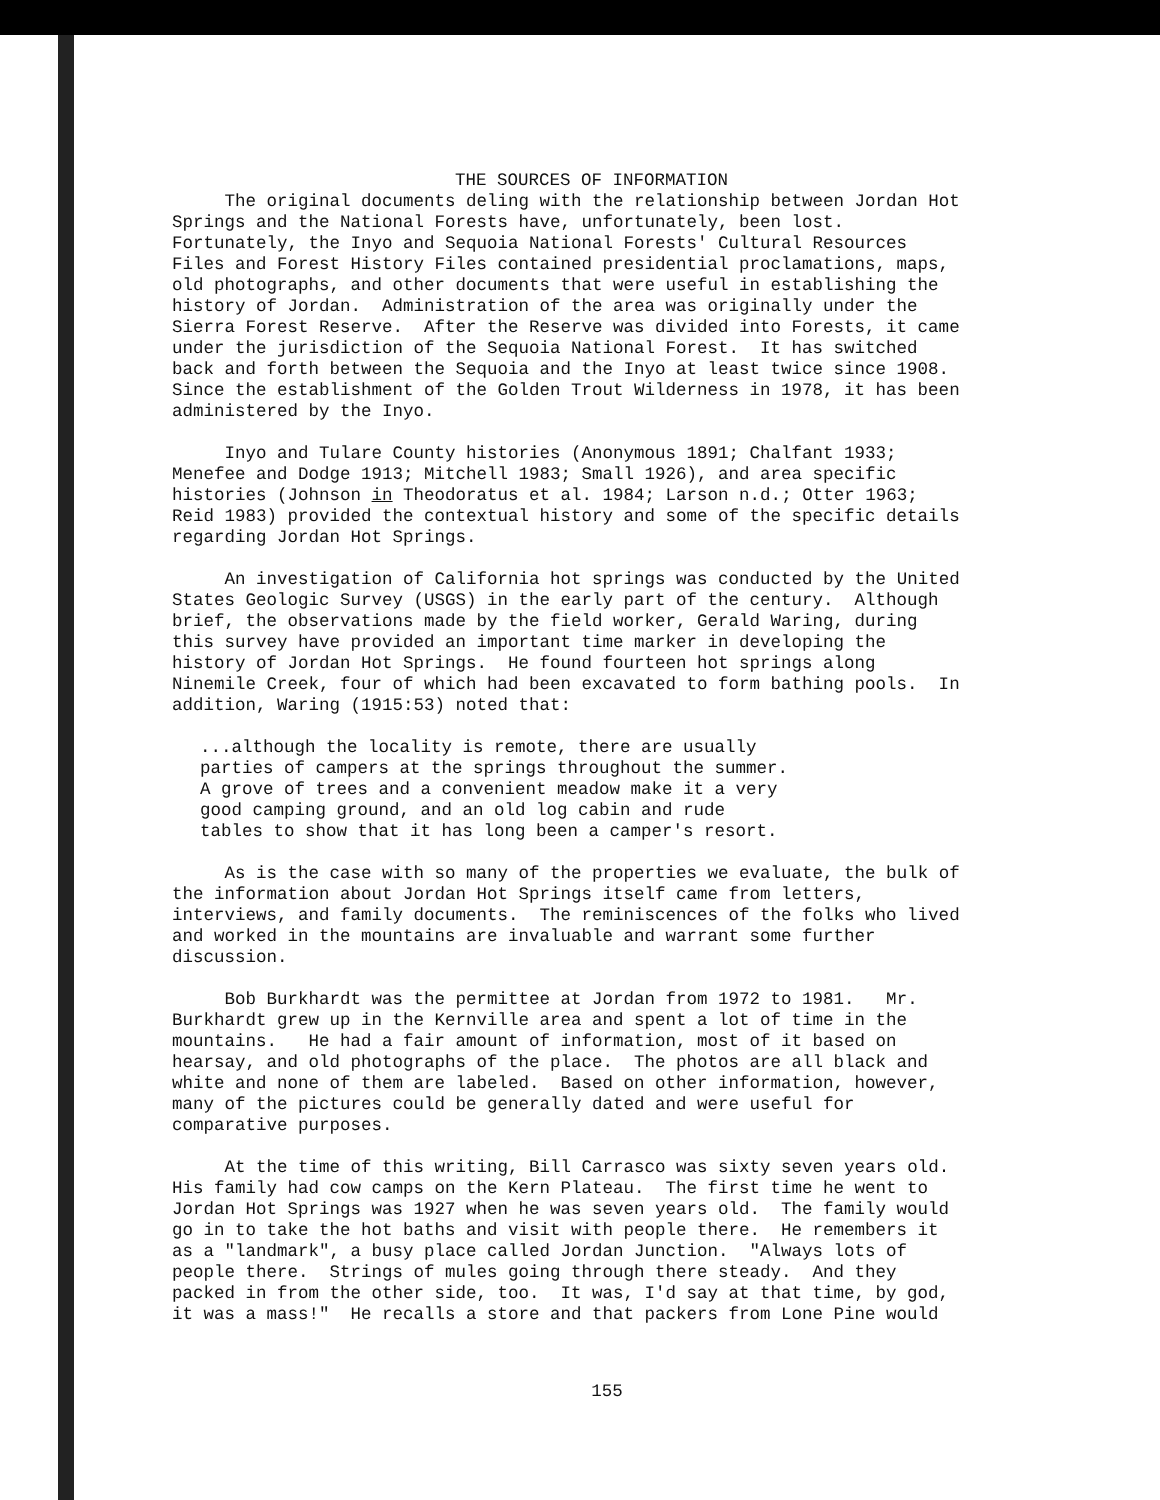THE SOURCES OF INFORMATION
The original documents deling with the relationship between Jordan Hot Springs and the National Forests have, unfortunately, been lost. Fortunately, the Inyo and Sequoia National Forests' Cultural Resources Files and Forest History Files contained presidential proclamations, maps, old photographs, and other documents that were useful in establishing the history of Jordan. Administration of the area was originally under the Sierra Forest Reserve. After the Reserve was divided into Forests, it came under the jurisdiction of the Sequoia National Forest. It has switched back and forth between the Sequoia and the Inyo at least twice since 1908. Since the establishment of the Golden Trout Wilderness in 1978, it has been administered by the Inyo.
Inyo and Tulare County histories (Anonymous 1891; Chalfant 1933; Menefee and Dodge 1913; Mitchell 1983; Small 1926), and area specific histories (Johnson in Theodoratus et al. 1984; Larson n.d.; Otter 1963; Reid 1983) provided the contextual history and some of the specific details regarding Jordan Hot Springs.
An investigation of California hot springs was conducted by the United States Geologic Survey (USGS) in the early part of the century. Although brief, the observations made by the field worker, Gerald Waring, during this survey have provided an important time marker in developing the history of Jordan Hot Springs. He found fourteen hot springs along Ninemile Creek, four of which had been excavated to form bathing pools. In addition, Waring (1915:53) noted that:
...although the locality is remote, there are usually parties of campers at the springs throughout the summer. A grove of trees and a convenient meadow make it a very good camping ground, and an old log cabin and rude tables to show that it has long been a camper's resort.
As is the case with so many of the properties we evaluate, the bulk of the information about Jordan Hot Springs itself came from letters, interviews, and family documents. The reminiscences of the folks who lived and worked in the mountains are invaluable and warrant some further discussion.
Bob Burkhardt was the permittee at Jordan from 1972 to 1981. Mr. Burkhardt grew up in the Kernville area and spent a lot of time in the mountains. He had a fair amount of information, most of it based on hearsay, and old photographs of the place. The photos are all black and white and none of them are labeled. Based on other information, however, many of the pictures could be generally dated and were useful for comparative purposes.
At the time of this writing, Bill Carrasco was sixty seven years old. His family had cow camps on the Kern Plateau. The first time he went to Jordan Hot Springs was 1927 when he was seven years old. The family would go in to take the hot baths and visit with people there. He remembers it as a "landmark", a busy place called Jordan Junction. "Always lots of people there. Strings of mules going through there steady. And they packed in from the other side, too. It was, I'd say at that time, by god, it was a mass!" He recalls a store and that packers from Lone Pine would
155